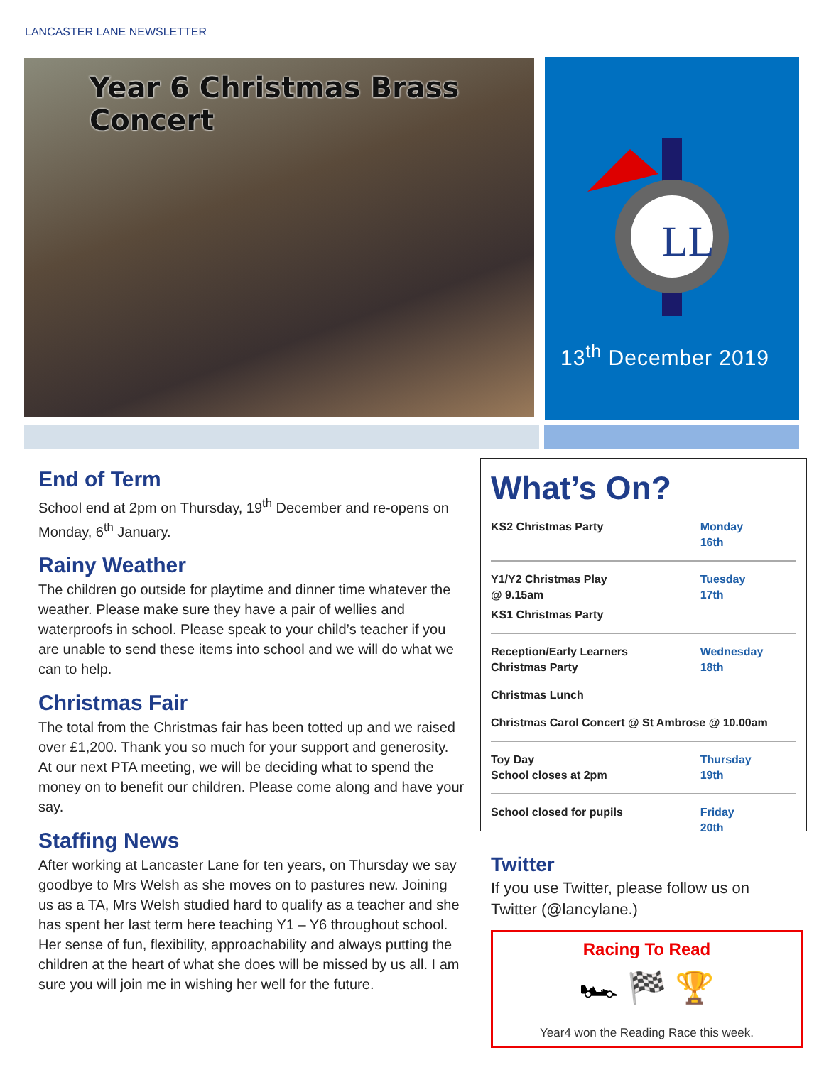LANCASTER LANE NEWSLETTER
Year 6 Christmas Brass Concert
LL
13<sup>th</sup> December 2019
End of Term
School end at 2pm on Thursday, 19<sup>th</sup> December and re-opens on Monday, 6<sup>th</sup> January.
Rainy Weather
The children go outside for playtime and dinner time whatever the weather. Please make sure they have a pair of wellies and waterproofs in school. Please speak to your child’s teacher if you are unable to send these items into school and we will do what we can to help.
Christmas Fair
The total from the Christmas fair has been totted up and we raised over £1,200. Thank you so much for your support and generosity. At our next PTA meeting, we will be deciding what to spend the money on to benefit our children. Please come along and have your say.
Staffing News
After working at Lancaster Lane for ten years, on Thursday we say goodbye to Mrs Welsh as she moves on to pastures new. Joining us as a TA, Mrs Welsh studied hard to qualify as a teacher and she has spent her last term here teaching Y1 – Y6 throughout school. Her sense of fun, flexibility, approachability and always putting the children at the heart of what she does will be missed by us all. I am sure you will join me in wishing her well for the future.
What’s On?
| KS2 Christmas Party | Monday 16th |
| Y1/Y2 Christmas Play @ 9.15am | Tuesday 17th |
| KS1 Christmas Party | |
| Reception/Early Learners Christmas Party | Wednesday 18th |
| Christmas Lunch | |
| Christmas Carol Concert @ St Ambrose @ 10.00am | |
| Toy Day School closes at 2pm | Thursday 19th |
| School closed for pupils | Friday 20th |
Twitter
If you use Twitter, please follow us on Twitter (@lancylane.)
Racing To Read
🏎 🏁 🏆
Year4 won the Reading Race this week.